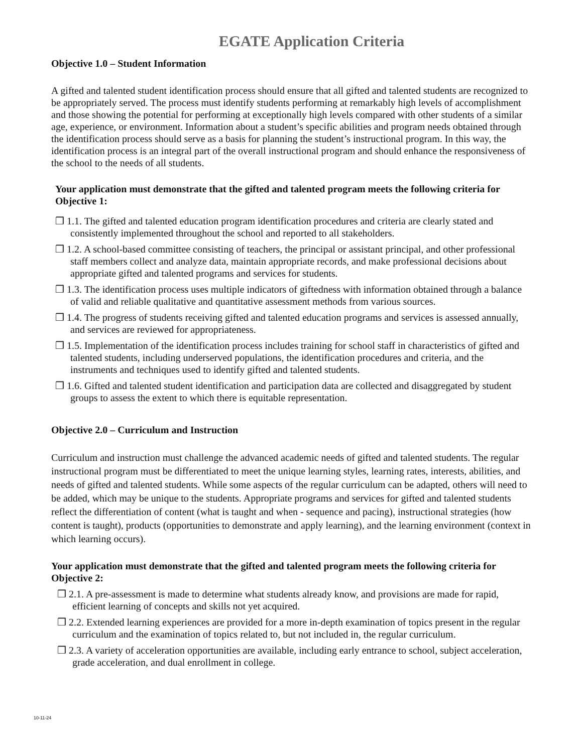EGATE Application Criteria
Objective 1.0 – Student Information
A gifted and talented student identification process should ensure that all gifted and talented students are recognized to be appropriately served. The process must identify students performing at remarkably high levels of accomplishment and those showing the potential for performing at exceptionally high levels compared with other students of a similar age, experience, or environment. Information about a student’s specific abilities and program needs obtained through the identification process should serve as a basis for planning the student’s instructional program. In this way, the identification process is an integral part of the overall instructional program and should enhance the responsiveness of the school to the needs of all students.
Your application must demonstrate that the gifted and talented program meets the following criteria for Objective 1:
❒ 1.1. The gifted and talented education program identification procedures and criteria are clearly stated and consistently implemented throughout the school and reported to all stakeholders.
❒ 1.2. A school-based committee consisting of teachers, the principal or assistant principal, and other professional staff members collect and analyze data, maintain appropriate records, and make professional decisions about appropriate gifted and talented programs and services for students.
❒ 1.3. The identification process uses multiple indicators of giftedness with information obtained through a balance of valid and reliable qualitative and quantitative assessment methods from various sources.
❒ 1.4. The progress of students receiving gifted and talented education programs and services is assessed annually, and services are reviewed for appropriateness.
❒ 1.5. Implementation of the identification process includes training for school staff in characteristics of gifted and talented students, including underserved populations, the identification procedures and criteria, and the instruments and techniques used to identify gifted and talented students.
❒ 1.6. Gifted and talented student identification and participation data are collected and disaggregated by student groups to assess the extent to which there is equitable representation.
Objective 2.0 – Curriculum and Instruction
Curriculum and instruction must challenge the advanced academic needs of gifted and talented students. The regular instructional program must be differentiated to meet the unique learning styles, learning rates, interests, abilities, and needs of gifted and talented students. While some aspects of the regular curriculum can be adapted, others will need to be added, which may be unique to the students. Appropriate programs and services for gifted and talented students reflect the differentiation of content (what is taught and when - sequence and pacing), instructional strategies (how content is taught), products (opportunities to demonstrate and apply learning), and the learning environment (context in which learning occurs).
Your application must demonstrate that the gifted and talented program meets the following criteria for Objective 2:
❒ 2.1. A pre-assessment is made to determine what students already know, and provisions are made for rapid, efficient learning of concepts and skills not yet acquired.
❒ 2.2. Extended learning experiences are provided for a more in-depth examination of topics present in the regular curriculum and the examination of topics related to, but not included in, the regular curriculum.
❒ 2.3. A variety of acceleration opportunities are available, including early entrance to school, subject acceleration, grade acceleration, and dual enrollment in college.
10-11-24